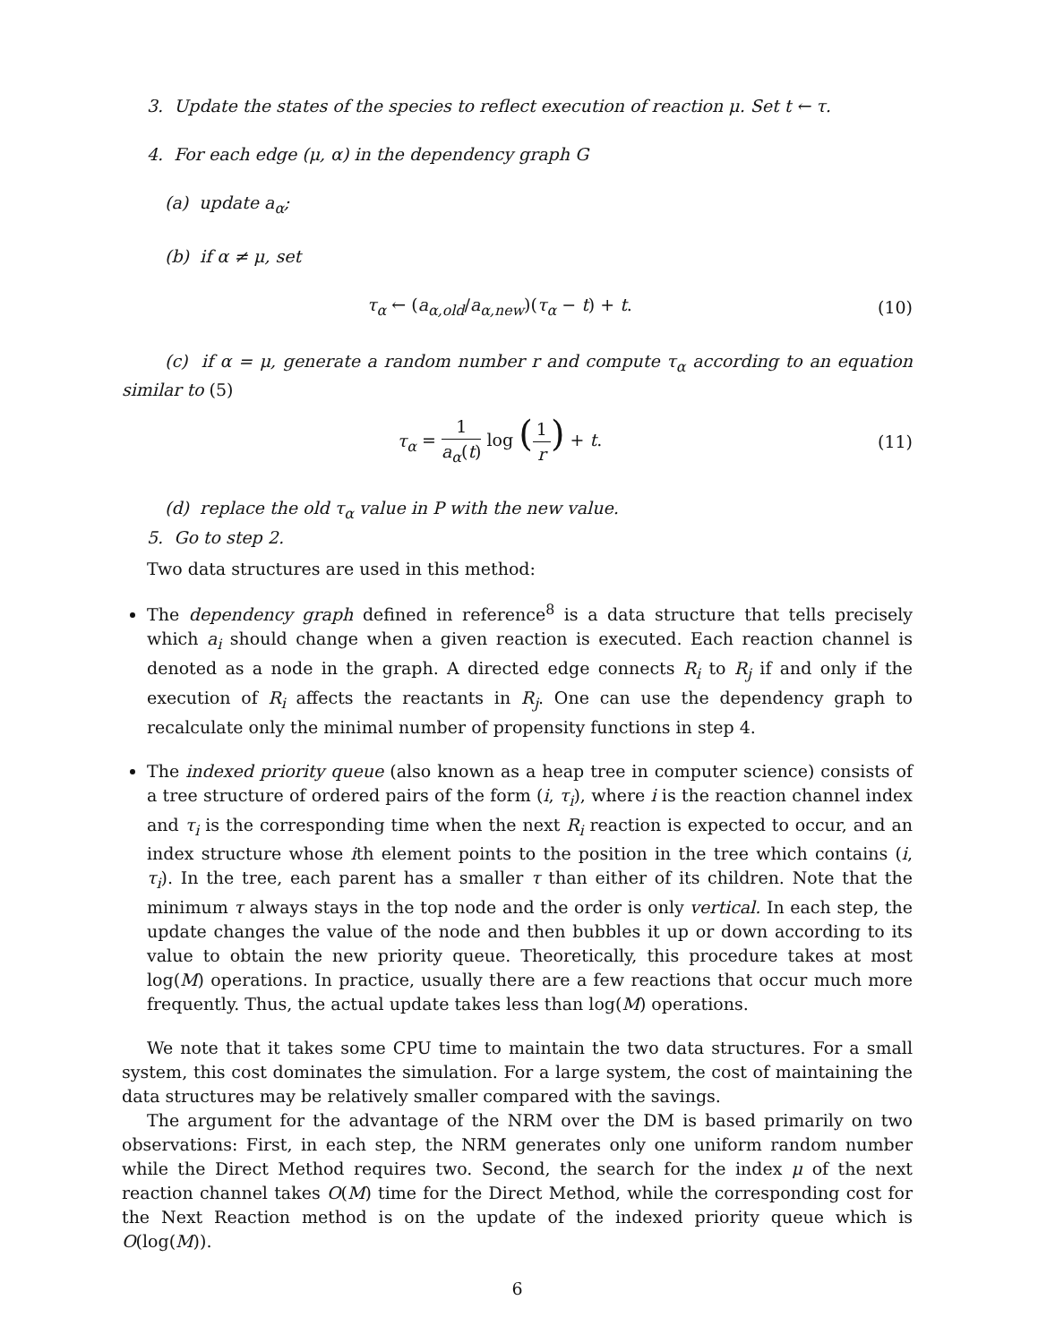3. Update the states of the species to reflect execution of reaction μ. Set t ← τ.
4. For each edge (μ, α) in the dependency graph G
(a) update a<sub>α</sub>;
(b) if α ≠ μ, set
τ<sub>α</sub> ← (a<sub>α,old</sub>/a<sub>α,new</sub>)(τ<sub>α</sub> − t) + t. (10)
(c) if α = μ, generate a random number r and compute τ<sub>α</sub> according to an equation similar to (5)
τ<sub>α</sub> = 1 a<sub>α</sub>(t) log (1 r) + t. (11)
(d) replace the old τ<sub>α</sub> value in P with the new value.
5. Go to step 2.
Two data structures are used in this method:
The dependency graph defined in reference<sup>8</sup> is a data structure that tells precisely which a<sub>i</sub> should change when a given reaction is executed. Each reaction channel is denoted as a node in the graph. A directed edge connects R<sub>i</sub> to R<sub>j</sub> if and only if the execution of R<sub>i</sub> affects the reactants in R<sub>j</sub>. One can use the dependency graph to recalculate only the minimal number of propensity functions in step 4.
The indexed priority queue (also known as a heap tree in computer science) consists of a tree structure of ordered pairs of the form (i, τ<sub>i</sub>), where i is the reaction channel index and τ<sub>i</sub> is the corresponding time when the next R<sub>i</sub> reaction is expected to occur, and an index structure whose ith element points to the position in the tree which contains (i, τ<sub>i</sub>). In the tree, each parent has a smaller τ than either of its children. Note that the minimum τ always stays in the top node and the order is only vertical. In each step, the update changes the value of the node and then bubbles it up or down according to its value to obtain the new priority queue. Theoretically, this procedure takes at most log(M) operations. In practice, usually there are a few reactions that occur much more frequently. Thus, the actual update takes less than log(M) operations.
We note that it takes some CPU time to maintain the two data structures. For a small system, this cost dominates the simulation. For a large system, the cost of maintaining the data structures may be relatively smaller compared with the savings.
The argument for the advantage of the NRM over the DM is based primarily on two observations: First, in each step, the NRM generates only one uniform random number while the Direct Method requires two. Second, the search for the index μ of the next reaction channel takes O(M) time for the Direct Method, while the corresponding cost for the Next Reaction method is on the update of the indexed priority queue which is O(log(M)).
6